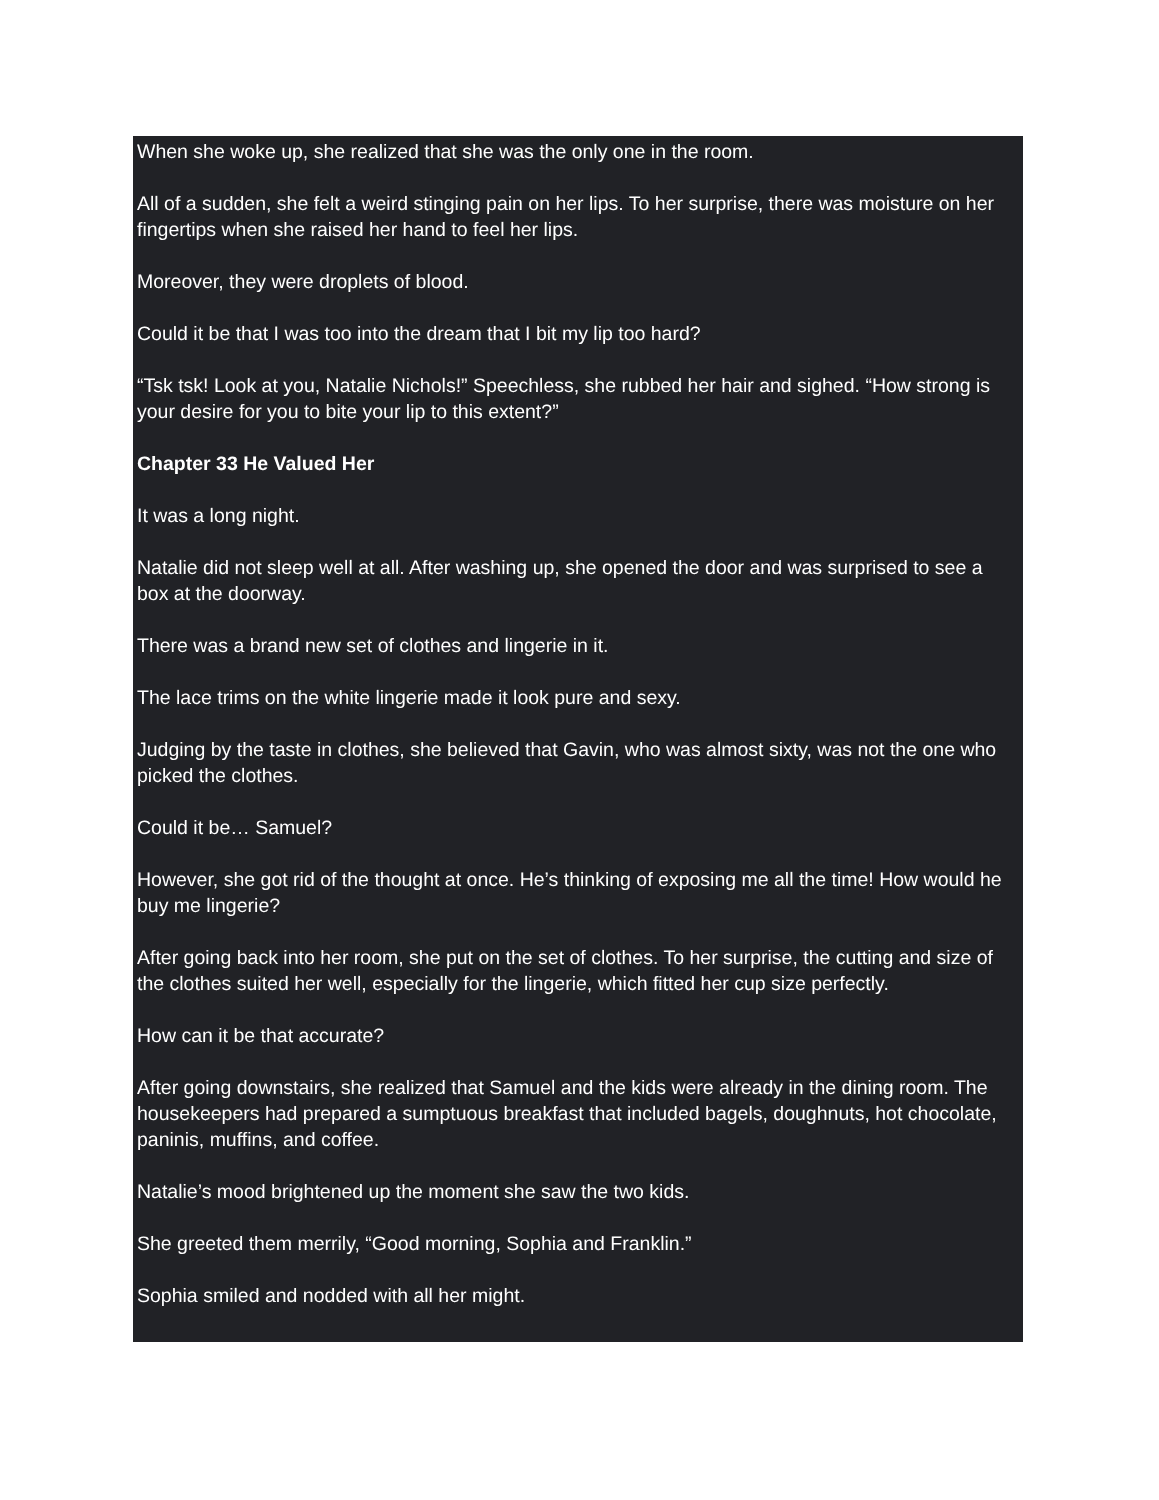When she woke up, she realized that she was the only one in the room.
All of a sudden, she felt a weird stinging pain on her lips. To her surprise, there was moisture on her fingertips when she raised her hand to feel her lips.
Moreover, they were droplets of blood.
Could it be that I was too into the dream that I bit my lip too hard?
“Tsk tsk! Look at you, Natalie Nichols!” Speechless, she rubbed her hair and sighed. “How strong is your desire for you to bite your lip to this extent?”
Chapter 33 He Valued Her
It was a long night.
Natalie did not sleep well at all. After washing up, she opened the door and was surprised to see a box at the doorway.
There was a brand new set of clothes and lingerie in it.
The lace trims on the white lingerie made it look pure and sexy.
Judging by the taste in clothes, she believed that Gavin, who was almost sixty, was not the one who picked the clothes.
Could it be… Samuel?
However, she got rid of the thought at once. He’s thinking of exposing me all the time! How would he buy me lingerie?
After going back into her room, she put on the set of clothes. To her surprise, the cutting and size of the clothes suited her well, especially for the lingerie, which fitted her cup size perfectly.
How can it be that accurate?
After going downstairs, she realized that Samuel and the kids were already in the dining room. The housekeepers had prepared a sumptuous breakfast that included bagels, doughnuts, hot chocolate, paninis, muffins, and coffee.
Natalie’s mood brightened up the moment she saw the two kids.
She greeted them merrily, “Good morning, Sophia and Franklin.”
Sophia smiled and nodded with all her might.